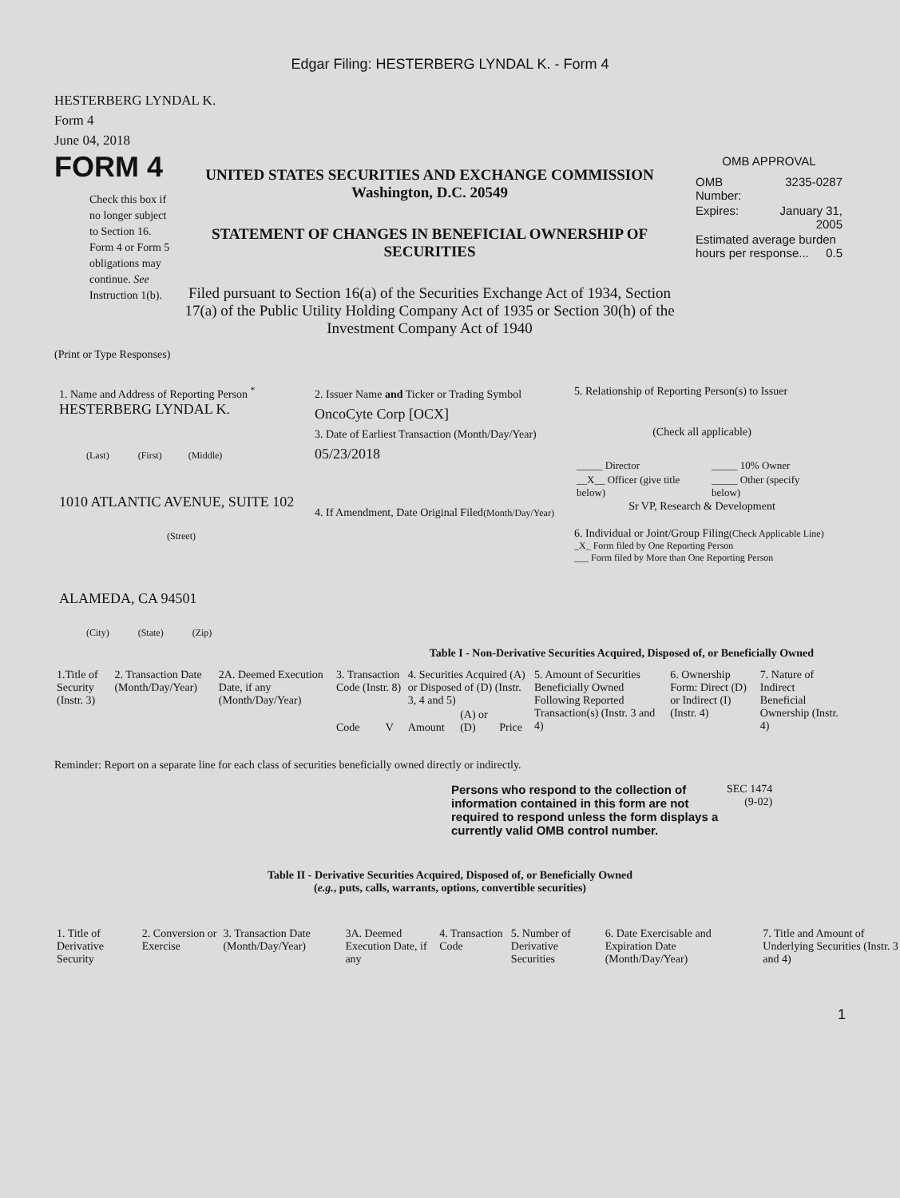Edgar Filing: HESTERBERG LYNDAL K. - Form 4
HESTERBERG LYNDAL K.
Form 4
June 04, 2018
FORM 4
Check this box if no longer subject to Section 16. Form 4 or Form 5 obligations may continue. See Instruction 1(b).
UNITED STATES SECURITIES AND EXCHANGE COMMISSION
Washington, D.C. 20549
STATEMENT OF CHANGES IN BENEFICIAL OWNERSHIP OF SECURITIES
Filed pursuant to Section 16(a) of the Securities Exchange Act of 1934, Section 17(a) of the Public Utility Holding Company Act of 1935 or Section 30(h) of the Investment Company Act of 1940
OMB APPROVAL
| OMB Number: | 3235-0287 |
| Expires: | January 31, 2005 |
| Estimated average burden hours per response... 0.5 | |
(Print or Type Responses)
1. Name and Address of Reporting Person <sup>*</sup>
HESTERBERG LYNDAL K.
(Last) (First) (Middle)
1010 ATLANTIC AVENUE, SUITE 102
(Street)
ALAMEDA, CA 94501
(City) (State) (Zip)
2. Issuer Name and Ticker or Trading Symbol
OncoCyte Corp [OCX]
3. Date of Earliest Transaction (Month/Day/Year)
05/23/2018
4. If Amendment, Date Original Filed(Month/Day/Year)
5. Relationship of Reporting Person(s) to Issuer
(Check all applicable)
| _____ Director | _____ 10% Owner |
| __X__ Officer (give title below) | _____ Other (specify below) |
Sr VP, Research & Development
6. Individual or Joint/Group Filing(Check Applicable Line)
_X_ Form filed by One Reporting Person
___ Form filed by More than One Reporting Person
Table I - Non-Derivative Securities Acquired, Disposed of, or Beneficially Owned
| 1.Title of Security (Instr. 3) | 2. Transaction Date (Month/Day/Year) | 2A. Deemed Execution Date, if any (Month/Day/Year) | 3. Transaction Code (Instr. 8) | | 4. Securities Acquired (A) or Disposed of (D) (Instr. 3, 4 and 5) | | | 5. Amount of Securities Beneficially Owned Following Reported Transaction(s) (Instr. 3 and 4) | 6. Ownership Form: Direct (D) or Indirect (I) (Instr. 4) | 7. Nature of Indirect Beneficial Ownership (Instr. 4) |
| --- | --- | --- | --- | --- | --- | --- | --- | --- | --- | --- |
| | | | Code | V | Amount | (A) or (D) | Price | | | |
Reminder: Report on a separate line for each class of securities beneficially owned directly or indirectly.
Persons who respond to the collection of information contained in this form are not required to respond unless the form displays a currently valid OMB control number.
SEC 1474
(9-02)
Table II - Derivative Securities Acquired, Disposed of, or Beneficially Owned
(e.g., puts, calls, warrants, options, convertible securities)
| 1. Title of Derivative Security | 2. Conversion or Exercise | 3. Transaction Date (Month/Day/Year) | 3A. Deemed Execution Date, if any | 4. Transaction Code | 5. Number of Derivative Securities | 6. Date Exercisable and Expiration Date (Month/Day/Year) | 7. Title and Amount of Underlying Securities (Instr. 3 and 4) |
| --- | --- | --- | --- | --- | --- | --- | --- |
1